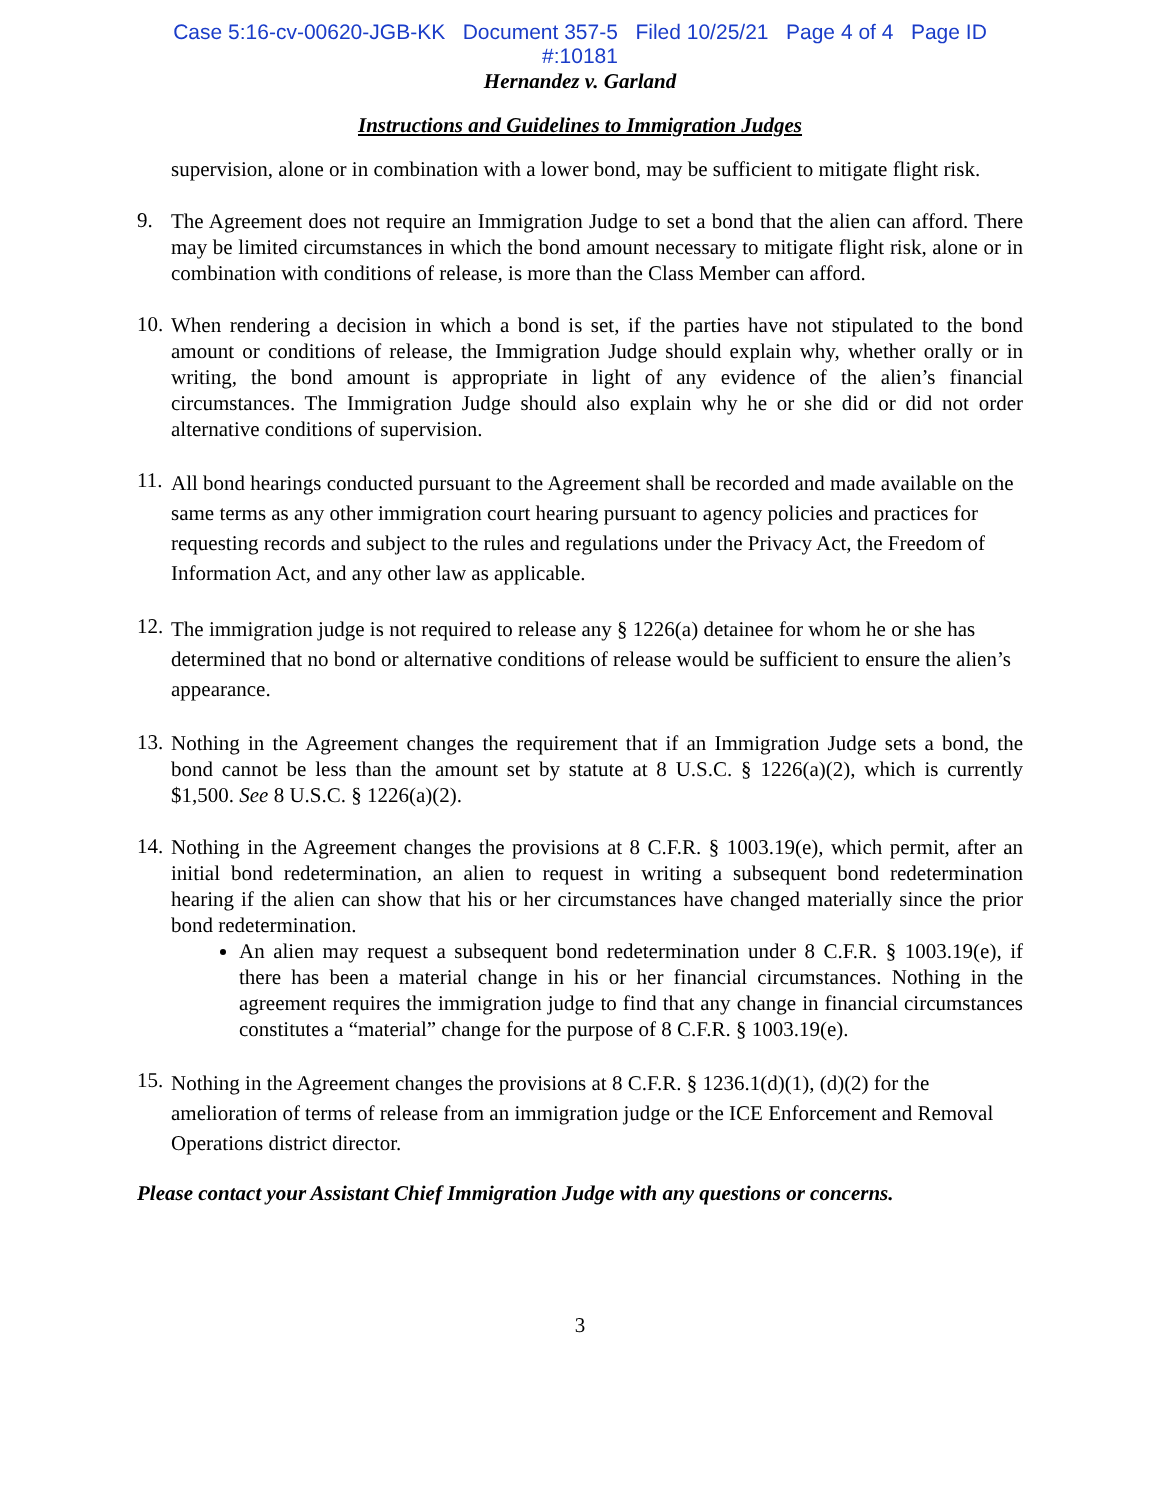Case 5:16-cv-00620-JGB-KK Document 357-5 Filed 10/25/21 Page 4 of 4 Page ID
#:10181
Hernandez v. Garland
Instructions and Guidelines to Immigration Judges
supervision, alone or in combination with a lower bond, may be sufficient to mitigate flight risk.
9.
The Agreement does not require an Immigration Judge to set a bond that the alien can afford. There may be limited circumstances in which the bond amount necessary to mitigate flight risk, alone or in combination with conditions of release, is more than the Class Member can afford.
10.
When rendering a decision in which a bond is set, if the parties have not stipulated to the bond amount or conditions of release, the Immigration Judge should explain why, whether orally or in writing, the bond amount is appropriate in light of any evidence of the alien’s financial circumstances. The Immigration Judge should also explain why he or she did or did not order alternative conditions of supervision.
11.
All bond hearings conducted pursuant to the Agreement shall be recorded and made available on the same terms as any other immigration court hearing pursuant to agency policies and practices for requesting records and subject to the rules and regulations under the Privacy Act, the Freedom of Information Act, and any other law as applicable.
12.
The immigration judge is not required to release any § 1226(a) detainee for whom he or she has determined that no bond or alternative conditions of release would be sufficient to ensure the alien’s appearance.
13.
Nothing in the Agreement changes the requirement that if an Immigration Judge sets a bond, the bond cannot be less than the amount set by statute at 8 U.S.C. § 1226(a)(2), which is currently $1,500. See 8 U.S.C. § 1226(a)(2).
14.
Nothing in the Agreement changes the provisions at 8 C.F.R. § 1003.19(e), which permit, after an initial bond redetermination, an alien to request in writing a subsequent bond redetermination hearing if the alien can show that his or her circumstances have changed materially since the prior bond redetermination.
An alien may request a subsequent bond redetermination under 8 C.F.R. § 1003.19(e), if there has been a material change in his or her financial circumstances. Nothing in the agreement requires the immigration judge to find that any change in financial circumstances constitutes a “material” change for the purpose of 8 C.F.R. § 1003.19(e).
15.
Nothing in the Agreement changes the provisions at 8 C.F.R. § 1236.1(d)(1), (d)(2) for the amelioration of terms of release from an immigration judge or the ICE Enforcement and Removal Operations district director.
Please contact your Assistant Chief Immigration Judge with any questions or concerns.
3